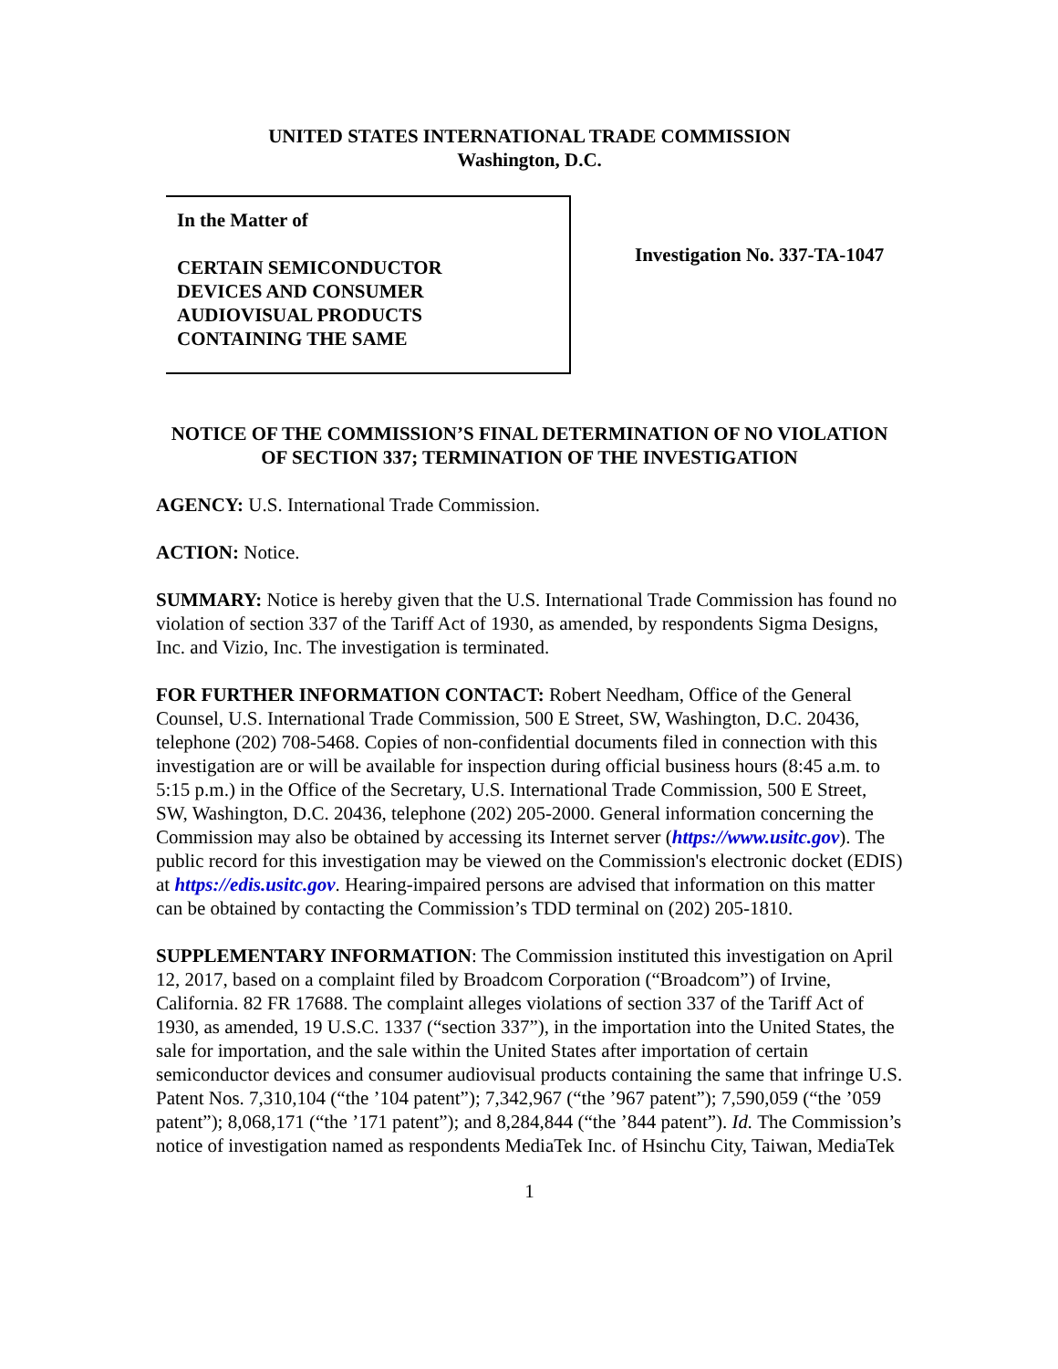UNITED STATES INTERNATIONAL TRADE COMMISSION
Washington, D.C.
In the Matter of
CERTAIN SEMICONDUCTOR
DEVICES AND CONSUMER
AUDIOVISUAL PRODUCTS
CONTAINING THE SAME
Investigation No. 337-TA-1047
NOTICE OF THE COMMISSION’S FINAL DETERMINATION OF NO VIOLATION OF SECTION 337; TERMINATION OF THE INVESTIGATION
AGENCY: U.S. International Trade Commission.
ACTION: Notice.
SUMMARY: Notice is hereby given that the U.S. International Trade Commission has found no violation of section 337 of the Tariff Act of 1930, as amended, by respondents Sigma Designs, Inc. and Vizio, Inc. The investigation is terminated.
FOR FURTHER INFORMATION CONTACT: Robert Needham, Office of the General Counsel, U.S. International Trade Commission, 500 E Street, SW, Washington, D.C. 20436, telephone (202) 708-5468. Copies of non-confidential documents filed in connection with this investigation are or will be available for inspection during official business hours (8:45 a.m. to 5:15 p.m.) in the Office of the Secretary, U.S. International Trade Commission, 500 E Street, SW, Washington, D.C. 20436, telephone (202) 205-2000. General information concerning the Commission may also be obtained by accessing its Internet server (https://www.usitc.gov). The public record for this investigation may be viewed on the Commission's electronic docket (EDIS) at https://edis.usitc.gov. Hearing-impaired persons are advised that information on this matter can be obtained by contacting the Commission’s TDD terminal on (202) 205-1810.
SUPPLEMENTARY INFORMATION: The Commission instituted this investigation on April 12, 2017, based on a complaint filed by Broadcom Corporation (“Broadcom”) of Irvine, California. 82 FR 17688. The complaint alleges violations of section 337 of the Tariff Act of 1930, as amended, 19 U.S.C. 1337 (“section 337”), in the importation into the United States, the sale for importation, and the sale within the United States after importation of certain semiconductor devices and consumer audiovisual products containing the same that infringe U.S. Patent Nos. 7,310,104 (“the ’104 patent”); 7,342,967 (“the ’967 patent”); 7,590,059 (“the ’059 patent”); 8,068,171 (“the ’171 patent”); and 8,284,844 (“the ’844 patent”). Id. The Commission’s notice of investigation named as respondents MediaTek Inc. of Hsinchu City, Taiwan, MediaTek
1